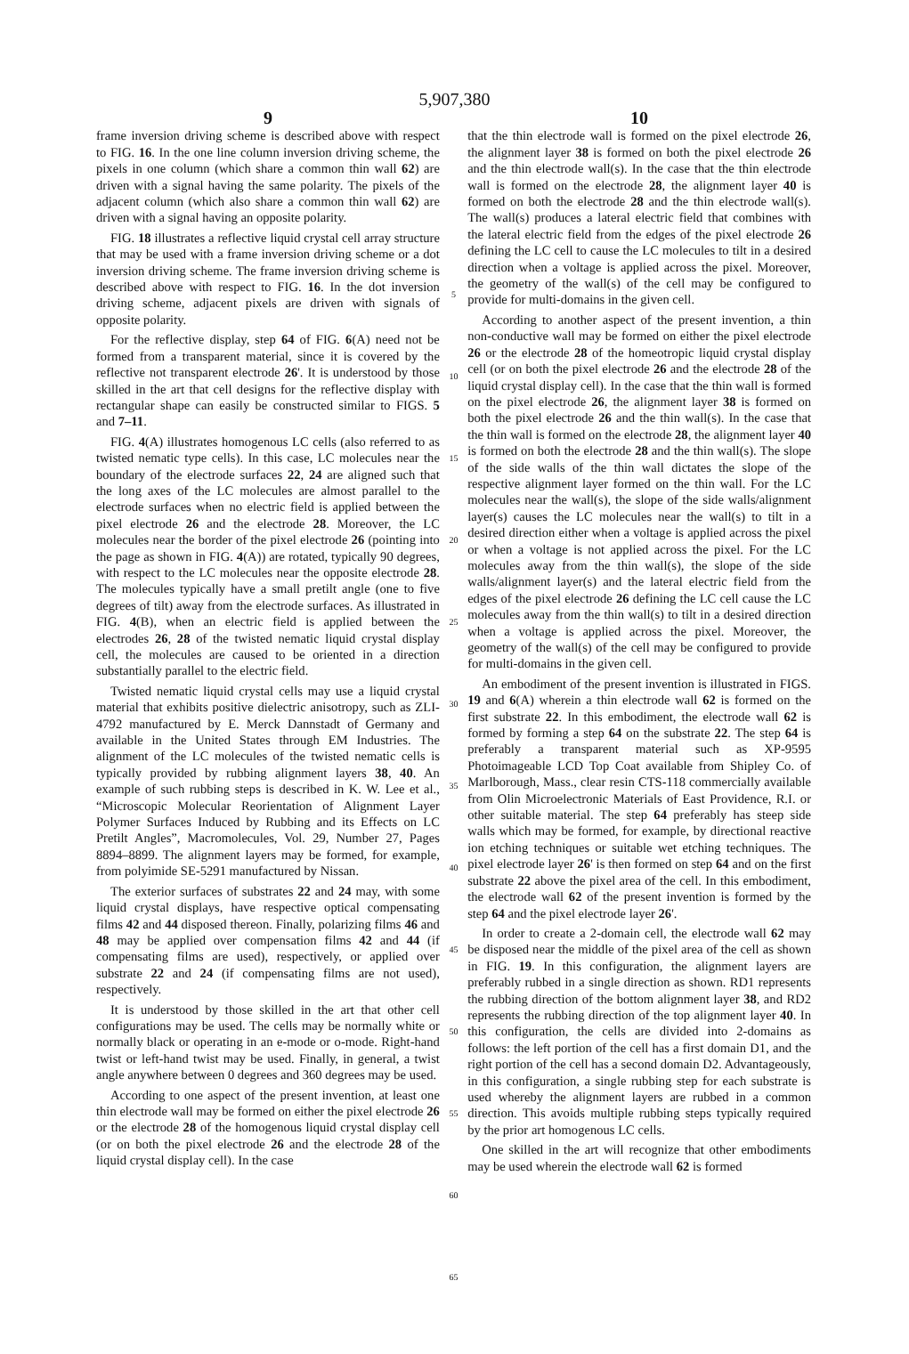5,907,380
9
frame inversion driving scheme is described above with respect to FIG. 16. In the one line column inversion driving scheme, the pixels in one column (which share a common thin wall 62) are driven with a signal having the same polarity. The pixels of the adjacent column (which also share a common thin wall 62) are driven with a signal having an opposite polarity.
FIG. 18 illustrates a reflective liquid crystal cell array structure that may be used with a frame inversion driving scheme or a dot inversion driving scheme. The frame inversion driving scheme is described above with respect to FIG. 16. In the dot inversion driving scheme, adjacent pixels are driven with signals of opposite polarity.
For the reflective display, step 64 of FIG. 6(A) need not be formed from a transparent material, since it is covered by the reflective not transparent electrode 26'. It is understood by those skilled in the art that cell designs for the reflective display with rectangular shape can easily be constructed similar to FIGS. 5 and 7–11.
FIG. 4(A) illustrates homogenous LC cells (also referred to as twisted nematic type cells). In this case, LC molecules near the boundary of the electrode surfaces 22, 24 are aligned such that the long axes of the LC molecules are almost parallel to the electrode surfaces when no electric field is applied between the pixel electrode 26 and the electrode 28. Moreover, the LC molecules near the border of the pixel electrode 26 (pointing into the page as shown in FIG. 4(A)) are rotated, typically 90 degrees, with respect to the LC molecules near the opposite electrode 28. The molecules typically have a small pretilt angle (one to five degrees of tilt) away from the electrode surfaces. As illustrated in FIG. 4(B), when an electric field is applied between the electrodes 26, 28 of the twisted nematic liquid crystal display cell, the molecules are caused to be oriented in a direction substantially parallel to the electric field.
Twisted nematic liquid crystal cells may use a liquid crystal material that exhibits positive dielectric anisotropy, such as ZLI-4792 manufactured by E. Merck Dannstadt of Germany and available in the United States through EM Industries. The alignment of the LC molecules of the twisted nematic cells is typically provided by rubbing alignment layers 38, 40. An example of such rubbing steps is described in K. W. Lee et al., “Microscopic Molecular Reorientation of Alignment Layer Polymer Surfaces Induced by Rubbing and its Effects on LC Pretilt Angles”, Macromolecules, Vol. 29, Number 27, Pages 8894–8899. The alignment layers may be formed, for example, from polyimide SE-5291 manufactured by Nissan.
The exterior surfaces of substrates 22 and 24 may, with some liquid crystal displays, have respective optical compensating films 42 and 44 disposed thereon. Finally, polarizing films 46 and 48 may be applied over compensation films 42 and 44 (if compensating films are used), respectively, or applied over substrate 22 and 24 (if compensating films are not used), respectively.
It is understood by those skilled in the art that other cell configurations may be used. The cells may be normally white or normally black or operating in an e-mode or o-mode. Right-hand twist or left-hand twist may be used. Finally, in general, a twist angle anywhere between 0 degrees and 360 degrees may be used.
According to one aspect of the present invention, at least one thin electrode wall may be formed on either the pixel electrode 26 or the electrode 28 of the homogenous liquid crystal display cell (or on both the pixel electrode 26 and the electrode 28 of the liquid crystal display cell). In the case
5
10
15
20
25
30
35
40
45
50
55
60
65
10
that the thin electrode wall is formed on the pixel electrode 26, the alignment layer 38 is formed on both the pixel electrode 26 and the thin electrode wall(s). In the case that the thin electrode wall is formed on the electrode 28, the alignment layer 40 is formed on both the electrode 28 and the thin electrode wall(s). The wall(s) produces a lateral electric field that combines with the lateral electric field from the edges of the pixel electrode 26 defining the LC cell to cause the LC molecules to tilt in a desired direction when a voltage is applied across the pixel. Moreover, the geometry of the wall(s) of the cell may be configured to provide for multi-domains in the given cell.
According to another aspect of the present invention, a thin non-conductive wall may be formed on either the pixel electrode 26 or the electrode 28 of the homeotropic liquid crystal display cell (or on both the pixel electrode 26 and the electrode 28 of the liquid crystal display cell). In the case that the thin wall is formed on the pixel electrode 26, the alignment layer 38 is formed on both the pixel electrode 26 and the thin wall(s). In the case that the thin wall is formed on the electrode 28, the alignment layer 40 is formed on both the electrode 28 and the thin wall(s). The slope of the side walls of the thin wall dictates the slope of the respective alignment layer formed on the thin wall. For the LC molecules near the wall(s), the slope of the side walls/alignment layer(s) causes the LC molecules near the wall(s) to tilt in a desired direction either when a voltage is applied across the pixel or when a voltage is not applied across the pixel. For the LC molecules away from the thin wall(s), the slope of the side walls/alignment layer(s) and the lateral electric field from the edges of the pixel electrode 26 defining the LC cell cause the LC molecules away from the thin wall(s) to tilt in a desired direction when a voltage is applied across the pixel. Moreover, the geometry of the wall(s) of the cell may be configured to provide for multi-domains in the given cell.
An embodiment of the present invention is illustrated in FIGS. 19 and 6(A) wherein a thin electrode wall 62 is formed on the first substrate 22. In this embodiment, the electrode wall 62 is formed by forming a step 64 on the substrate 22. The step 64 is preferably a transparent material such as XP-9595 Photoimageable LCD Top Coat available from Shipley Co. of Marlborough, Mass., clear resin CTS-118 commercially available from Olin Microelectronic Materials of East Providence, R.I. or other suitable material. The step 64 preferably has steep side walls which may be formed, for example, by directional reactive ion etching techniques or suitable wet etching techniques. The pixel electrode layer 26' is then formed on step 64 and on the first substrate 22 above the pixel area of the cell. In this embodiment, the electrode wall 62 of the present invention is formed by the step 64 and the pixel electrode layer 26'.
In order to create a 2-domain cell, the electrode wall 62 may be disposed near the middle of the pixel area of the cell as shown in FIG. 19. In this configuration, the alignment layers are preferably rubbed in a single direction as shown. RD1 represents the rubbing direction of the bottom alignment layer 38, and RD2 represents the rubbing direction of the top alignment layer 40. In this configuration, the cells are divided into 2-domains as follows: the left portion of the cell has a first domain D1, and the right portion of the cell has a second domain D2. Advantageously, in this configuration, a single rubbing step for each substrate is used whereby the alignment layers are rubbed in a common direction. This avoids multiple rubbing steps typically required by the prior art homogenous LC cells.
One skilled in the art will recognize that other embodiments may be used wherein the electrode wall 62 is formed